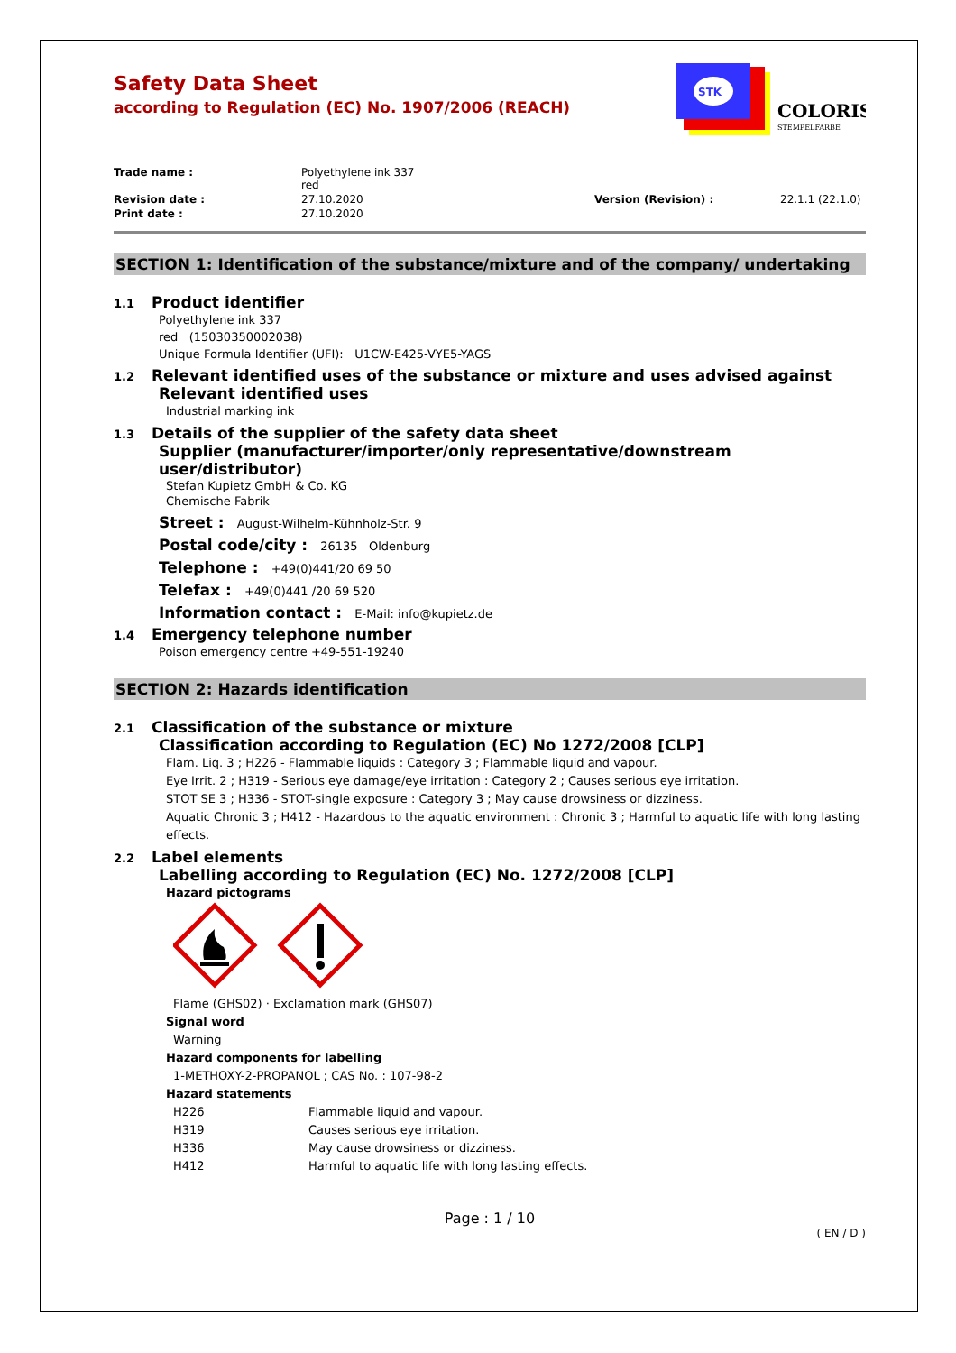Safety Data Sheet
according to Regulation (EC) No. 1907/2006 (REACH)
STK
COLORIS
STEMPELFARBE
Trade name :
Polyethylene ink 337
red
Revision date :
27.10.2020
Version (Revision) :
22.1.1 (22.1.0)
Print date :
27.10.2020
SECTION 1: Identification of the substance/mixture and of the company/ undertaking
1.1 Product identifier
Polyethylene ink 337
red (15030350002038)
Unique Formula Identifier (UFI): U1CW-E425-VYE5-YAGS
1.2 Relevant identified uses of the substance or mixture and uses advised against
Relevant identified uses
Industrial marking ink
1.3 Details of the supplier of the safety data sheet
Supplier (manufacturer/importer/only representative/downstream user/distributor)
Stefan Kupietz GmbH & Co. KG
Chemische Fabrik
Street : August-Wilhelm-Kühnholz-Str. 9
Postal code/city : 26135 Oldenburg
Telephone : +49(0)441/20 69 50
Telefax : +49(0)441 /20 69 520
Information contact : E-Mail: info@kupietz.de
1.4 Emergency telephone number
Poison emergency centre +49-551-19240
SECTION 2: Hazards identification
2.1 Classification of the substance or mixture
Classification according to Regulation (EC) No 1272/2008 [CLP]
Flam. Liq. 3 ; H226 - Flammable liquids : Category 3 ; Flammable liquid and vapour.
Eye Irrit. 2 ; H319 - Serious eye damage/eye irritation : Category 2 ; Causes serious eye irritation.
STOT SE 3 ; H336 - STOT-single exposure : Category 3 ; May cause drowsiness or dizziness.
Aquatic Chronic 3 ; H412 - Hazardous to the aquatic environment : Chronic 3 ; Harmful to aquatic life with long lasting effects.
2.2 Label elements
Labelling according to Regulation (EC) No. 1272/2008 [CLP]
Hazard pictograms
Flame (GHS02) · Exclamation mark (GHS07)
Signal word
Warning
Hazard components for labelling
1-METHOXY-2-PROPANOL ; CAS No. : 107-98-2
Hazard statements
H226
Flammable liquid and vapour.
H319
Causes serious eye irritation.
H336
May cause drowsiness or dizziness.
H412
Harmful to aquatic life with long lasting effects.
Page : 1 / 10
( EN / D )